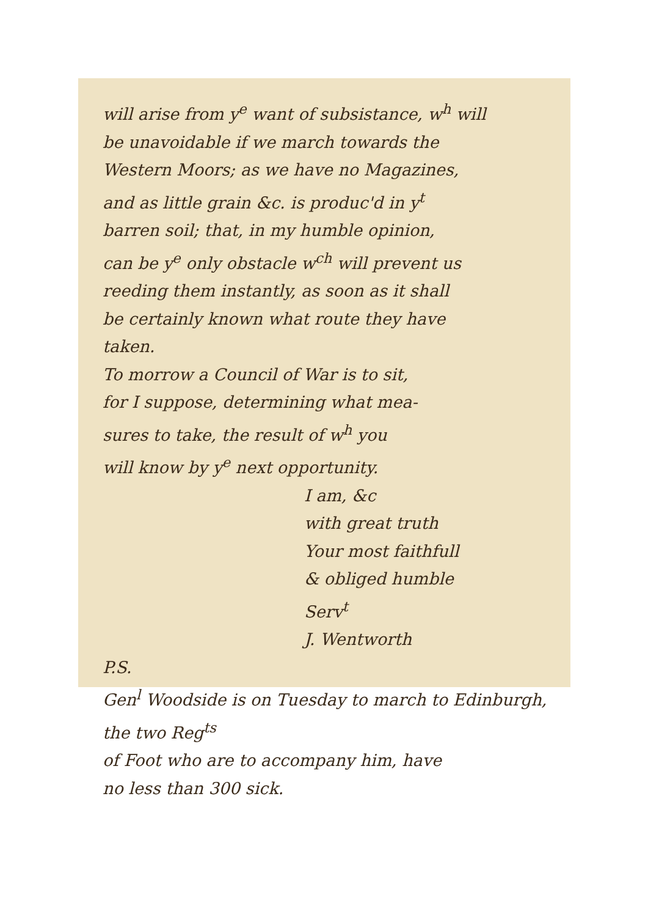will arise from y<sup>e</sup> want of subsistance, w<sup>h</sup> will
be unavoidable if we march towards the
Western Moors; as we have no Magazines,
and as little grain &c. is produc'd in y<sup>t</sup>
barren soil; that, in my humble opinion,
can be y<sup>e</sup> only obstacle w<sup>ch</sup> will prevent us
reeding them instantly, as soon as it shall
be certainly known what route they have
taken.
To morrow a Council of War is to sit,
for I suppose, determining what mea-
sures to take, the result of w<sup>h</sup> you
will know by y<sup>e</sup> next opportunity.
I am, &c
with great truth
Your most faithfull
& obliged humble
Serv<sup>t</sup>
J. Wentworth
P.S.
Gen<sup>l</sup> Woodside is on Tuesday to march to Edinburgh, the two Reg<sup>ts</sup>
of Foot who are to accompany him, have
no less than 300 sick.